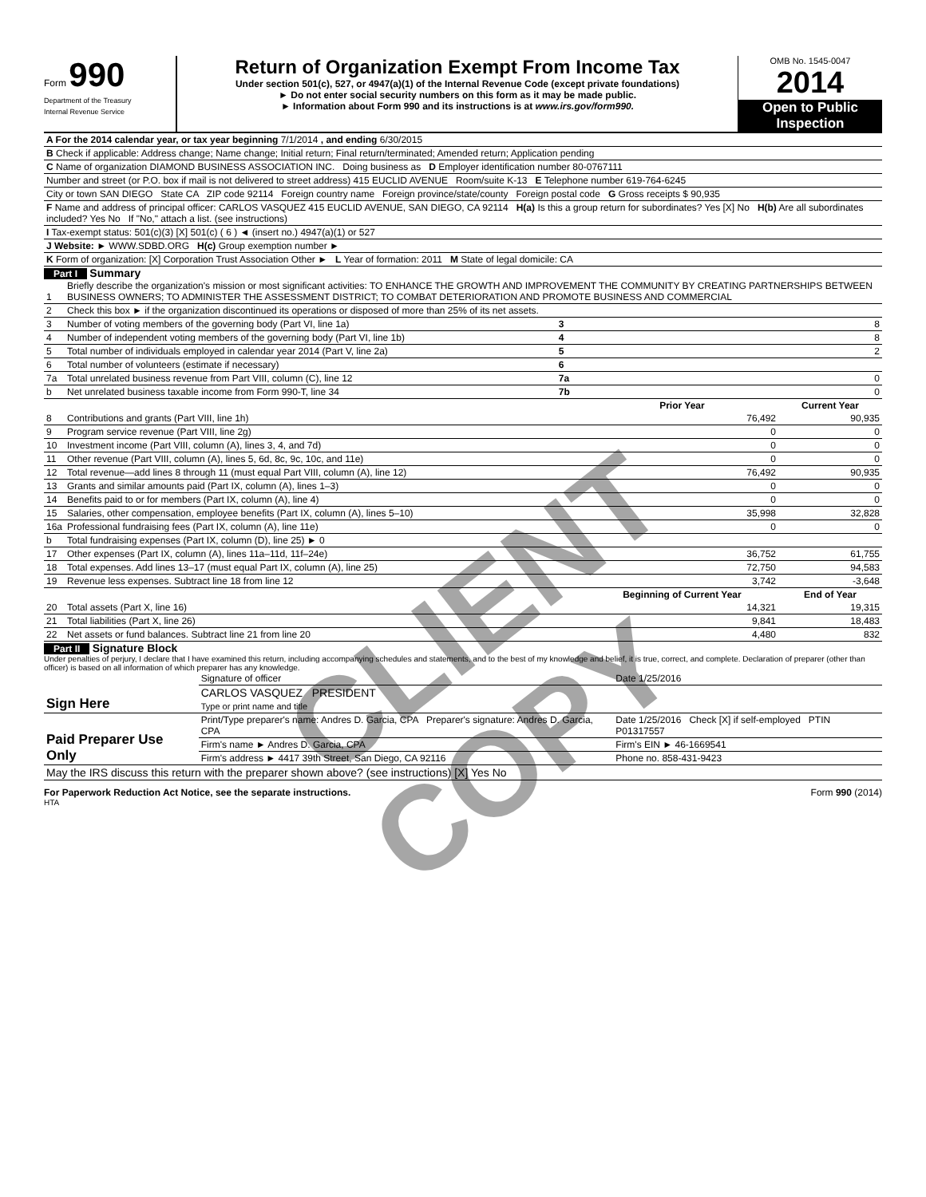Form 990
Department of the Treasury
Internal Revenue Service
Return of Organization Exempt From Income Tax
Under section 501(c), 527, or 4947(a)(1) of the Internal Revenue Code (except private foundations)
► Do not enter social security numbers on this form as it may be made public.
► Information about Form 990 and its instructions is at www.irs.gov/form990.
OMB No. 1545-0047
2014
Open to Public Inspection
| A For the 2014 calendar year, or tax year beginning 7/1/2014 , and ending 6/30/2015 |
| B Check if applicable: Address change; Name change; Initial return; Final return/terminated; Amended return; Application pending |
| C Name of organization DIAMOND BUSINESS ASSOCIATION INC. Doing business as D Employer identification number 80-0767111 |
| Number and street (or P.O. box if mail is not delivered to street address) 415 EUCLID AVENUE Room/suite K-13 E Telephone number 619-764-6245 |
| City or town SAN DIEGO State CA ZIP code 92114 Foreign country name Foreign province/state/county Foreign postal code G Gross receipts $ 90,935 |
| F Name and address of principal officer: CARLOS VASQUEZ 415 EUCLID AVENUE, SAN DIEGO, CA 92114 H(a) Is this a group return for subordinates? Yes [X] No H(b) Are all subordinates included? Yes No If "No," attach a list. (see instructions) |
| I Tax-exempt status: 501(c)(3) [X] 501(c) ( 6 ) ◄ (insert no.) 4947(a)(1) or 527 |
| J Website: ► WWW.SDBD.ORG H(c) Group exemption number ► |
| K Form of organization: [X] Corporation Trust Association Other ► L Year of formation: 2011 M State of legal domicile: CA |
Part I Summary
| 1 | Briefly describe the organization's mission or most significant activities: TO ENHANCE THE GROWTH AND IMPROVEMENT THE COMMUNITY BY CREATING PARTNERSHIPS BETWEEN BUSINESS OWNERS; TO ADMINISTER THE ASSESSMENT DISTRICT; TO COMBAT DETERIORATION AND PROMOTE BUSINESS AND COMMERCIAL | | | |
| 2 | Check this box ► if the organization discontinued its operations or disposed of more than 25% of its net assets. | | | |
| 3 | Number of voting members of the governing body (Part VI, line 1a) | 3 | 8 | |
| 4 | Number of independent voting members of the governing body (Part VI, line 1b) | 4 | 8 | |
| 5 | Total number of individuals employed in calendar year 2014 (Part V, line 2a) | 5 | 2 | |
| 6 | Total number of volunteers (estimate if necessary) | 6 | | |
| 7a | Total unrelated business revenue from Part VIII, column (C), line 12 | 7a | 0 | |
| b | Net unrelated business taxable income from Form 990-T, line 34 | 7b | 0 | |
| | | | Prior Year | Current Year |
| 8 | Contributions and grants (Part VIII, line 1h) | | 76,492 | 90,935 |
| 9 | Program service revenue (Part VIII, line 2g) | | 0 | 0 |
| 10 | Investment income (Part VIII, column (A), lines 3, 4, and 7d) | | 0 | 0 |
| 11 | Other revenue (Part VIII, column (A), lines 5, 6d, 8c, 9c, 10c, and 11e) | | 0 | 0 |
| 12 | Total revenue—add lines 8 through 11 (must equal Part VIII, column (A), line 12) | | 76,492 | 90,935 |
| 13 | Grants and similar amounts paid (Part IX, column (A), lines 1–3) | | 0 | 0 |
| 14 | Benefits paid to or for members (Part IX, column (A), line 4) | | 0 | 0 |
| 15 | Salaries, other compensation, employee benefits (Part IX, column (A), lines 5–10) | | 35,998 | 32,828 |
| 16a | Professional fundraising fees (Part IX, column (A), line 11e) | | 0 | 0 |
| b | Total fundraising expenses (Part IX, column (D), line 25) ► 0 | | | |
| 17 | Other expenses (Part IX, column (A), lines 11a–11d, 11f–24e) | | 36,752 | 61,755 |
| 18 | Total expenses. Add lines 13–17 (must equal Part IX, column (A), line 25) | | 72,750 | 94,583 |
| 19 | Revenue less expenses. Subtract line 18 from line 12 | | 3,742 | -3,648 |
| | | | Beginning of Current Year | End of Year |
| 20 | Total assets (Part X, line 16) | | 14,321 | 19,315 |
| 21 | Total liabilities (Part X, line 26) | | 9,841 | 18,483 |
| 22 | Net assets or fund balances. Subtract line 21 from line 20 | | 4,480 | 832 |
Part II Signature Block
Under penalties of perjury, I declare that I have examined this return, including accompanying schedules and statements, and to the best of my knowledge and belief, it is true, correct, and complete. Declaration of preparer (other than officer) is based on all information of which preparer has any knowledge.
| Sign Here | Signature of officer | Date 1/25/2016 |
| | CARLOS VASQUEZ PRESIDENT Type or print name and title | |
| Paid Preparer Use Only | Print/Type preparer's name: Andres D. Garcia, CPA Preparer's signature: Andres D. Garcia, CPA | Date 1/25/2016 Check [X] if self-employed PTIN P01317557 |
| | Firm's name ► Andres D. Garcia, CPA | Firm's EIN ► 46-1669541 |
| | Firm's address ► 4417 39th Street, San Diego, CA 92116 | Phone no. 858-431-9423 |
| May the IRS discuss this return with the preparer shown above? (see instructions) [X] Yes No | | |
For Paperwork Reduction Act Notice, see the separate instructions. Form 990 (2014)
HTA
CLIENT COPY